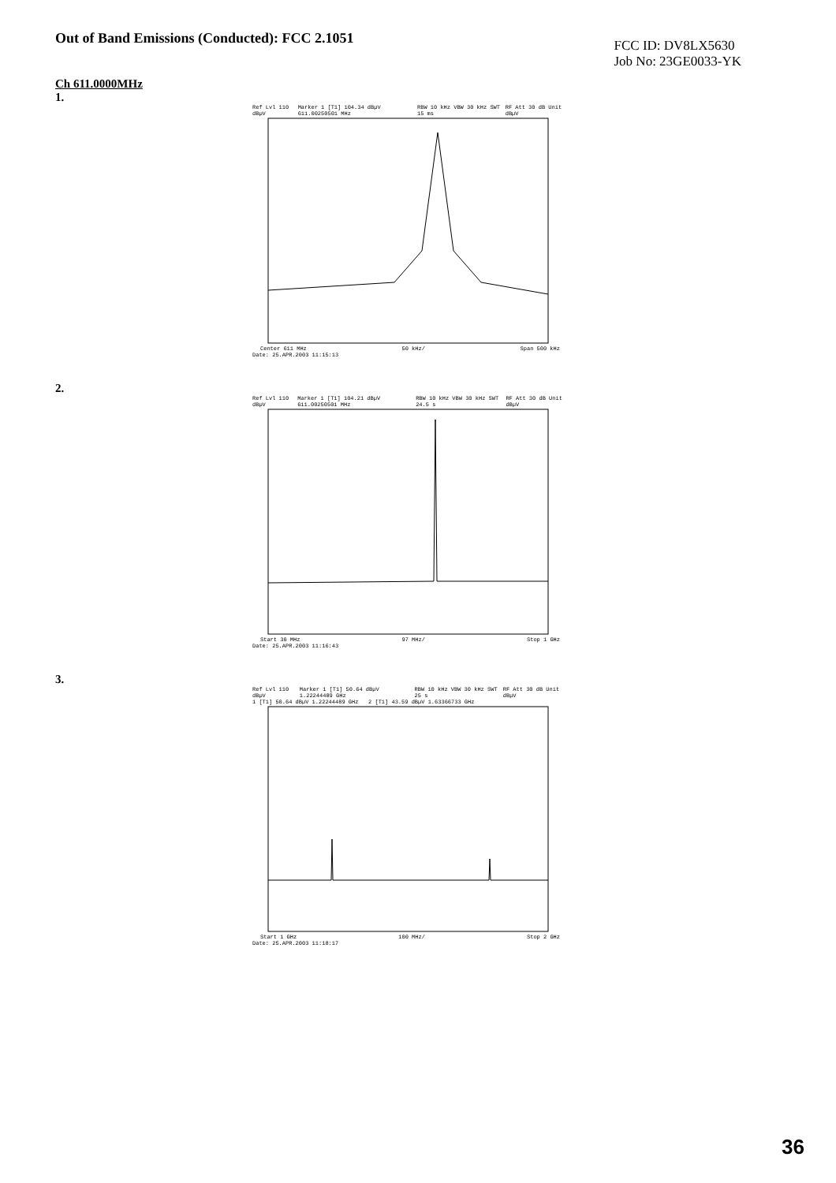Out of Band Emissions (Conducted): FCC 2.1051
FCC ID: DV8LX5630
Job No: 23GE0033-YK
Ch 611.0000MHz
1.
Ref Lvl 110 dBµV Marker 1 [T1] 104.34 dBµV 611.00250501 MHz RBW 10 kHz VBW 30 kHz SWT 15 ms RF Att 30 dB Unit dBµV
Center 611 MHz 50 kHz/ Span 500 kHz
Date: 25.APR.2003 11:15:13
2.
Ref Lvl 110 dBµV Marker 1 [T1] 104.21 dBµV 611.00250501 MHz RBW 10 kHz VBW 30 kHz SWT 24.5 s RF Att 30 dB Unit dBµV
Start 30 MHz 97 MHz/ Stop 1 GHz
Date: 25.APR.2003 11:16:43
3.
Ref Lvl 110 dBµV Marker 1 [T1] 50.64 dBµV 1.22244489 GHz RBW 10 kHz VBW 30 kHz SWT 25 s RF Att 30 dB Unit dBµV
1 [T1] 50.64 dBµV 1.22244489 GHz 2 [T1] 43.59 dBµV 1.63366733 GHz
Start 1 GHz 100 MHz/ Stop 2 GHz
Date: 25.APR.2003 11:18:17
36